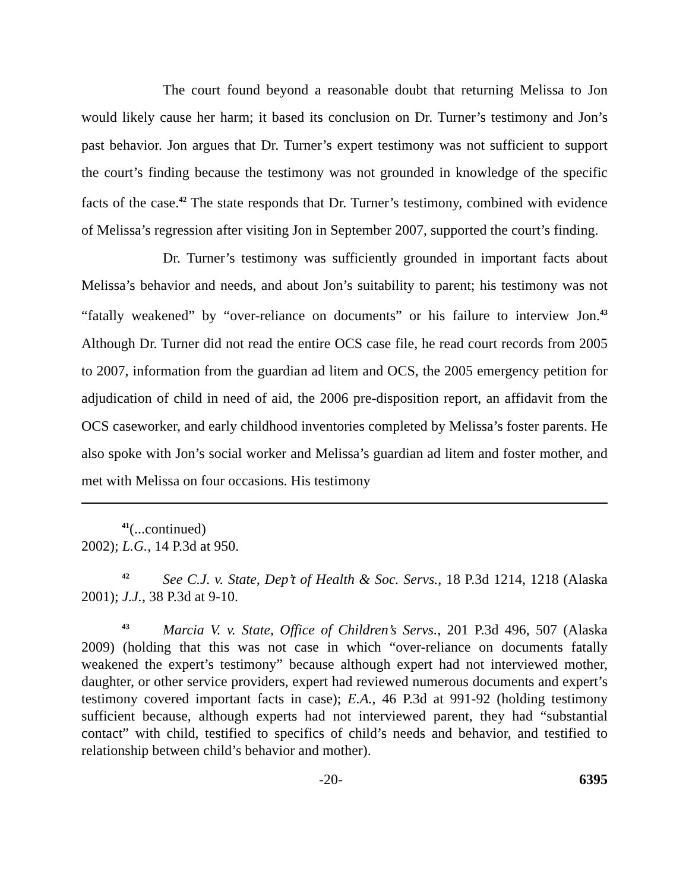The court found beyond a reasonable doubt that returning Melissa to Jon would likely cause her harm; it based its conclusion on Dr. Turner’s testimony and Jon’s past behavior. Jon argues that Dr. Turner’s expert testimony was not sufficient to support the court’s finding because the testimony was not grounded in knowledge of the specific facts of the case.<sup>42</sup> The state responds that Dr. Turner’s testimony, combined with evidence of Melissa’s regression after visiting Jon in September 2007, supported the court’s finding.
Dr. Turner’s testimony was sufficiently grounded in important facts about Melissa’s behavior and needs, and about Jon’s suitability to parent; his testimony was not “fatally weakened” by “over-reliance on documents” or his failure to interview Jon.<sup>43</sup> Although Dr. Turner did not read the entire OCS case file, he read court records from 2005 to 2007, information from the guardian ad litem and OCS, the 2005 emergency petition for adjudication of child in need of aid, the 2006 pre-disposition report, an affidavit from the OCS caseworker, and early childhood inventories completed by Melissa’s foster parents. He also spoke with Jon’s social worker and Melissa’s guardian ad litem and foster mother, and met with Melissa on four occasions. His testimony
<sup>41</sup> (...continued)
2002); L.G., 14 P.3d at 950.
<sup>42</sup> See C.J. v. State, Dep’t of Health & Soc. Servs., 18 P.3d 1214, 1218 (Alaska 2001); J.J., 38 P.3d at 9-10.
<sup>43</sup> Marcia V. v. State, Office of Children’s Servs., 201 P.3d 496, 507 (Alaska 2009) (holding that this was not case in which “over-reliance on documents fatally weakened the expert’s testimony” because although expert had not interviewed mother, daughter, or other service providers, expert had reviewed numerous documents and expert’s testimony covered important facts in case); E.A., 46 P.3d at 991-92 (holding testimony sufficient because, although experts had not interviewed parent, they had “substantial contact” with child, testified to specifics of child’s needs and behavior, and testified to relationship between child’s behavior and mother).
-20- 6395